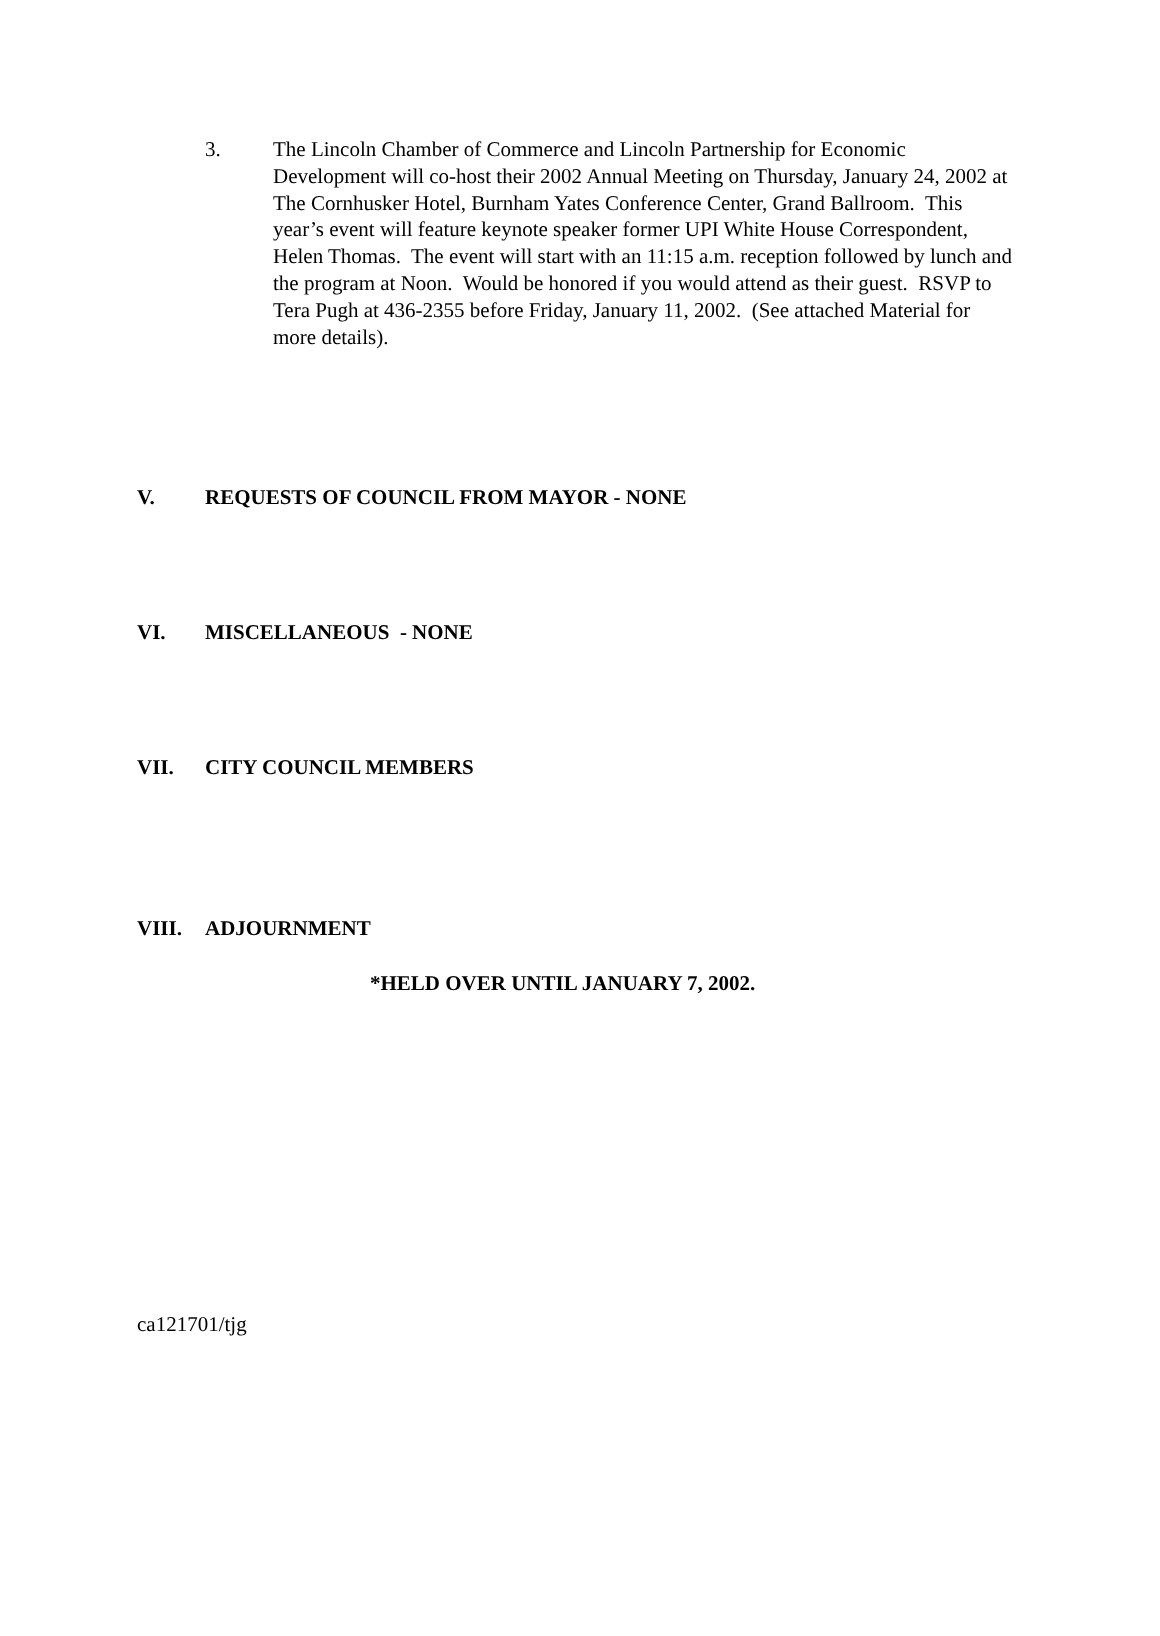3. The Lincoln Chamber of Commerce and Lincoln Partnership for Economic Development will co-host their 2002 Annual Meeting on Thursday, January 24, 2002 at The Cornhusker Hotel, Burnham Yates Conference Center, Grand Ballroom. This year’s event will feature keynote speaker former UPI White House Correspondent, Helen Thomas. The event will start with an 11:15 a.m. reception followed by lunch and the program at Noon. Would be honored if you would attend as their guest. RSVP to Tera Pugh at 436-2355 before Friday, January 11, 2002. (See attached Material for more details).
V. REQUESTS OF COUNCIL FROM MAYOR - NONE
VI. MISCELLANEOUS - NONE
VII. CITY COUNCIL MEMBERS
VIII. ADJOURNMENT
*HELD OVER UNTIL JANUARY 7, 2002.
ca121701/tjg